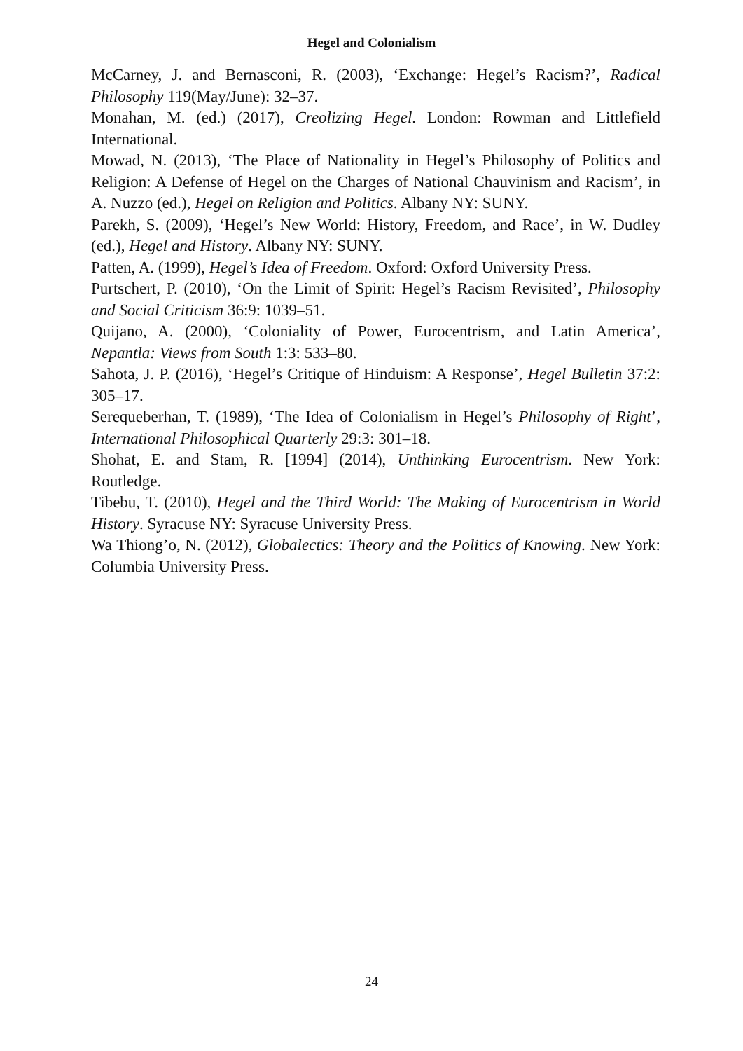Hegel and Colonialism
McCarney, J. and Bernasconi, R. (2003), ‘Exchange: Hegel’s Racism?’, Radical Philosophy 119(May/June): 32–37.
Monahan, M. (ed.) (2017), Creolizing Hegel. London: Rowman and Littlefield International.
Mowad, N. (2013), ‘The Place of Nationality in Hegel’s Philosophy of Politics and Religion: A Defense of Hegel on the Charges of National Chauvinism and Racism’, in A. Nuzzo (ed.), Hegel on Religion and Politics. Albany NY: SUNY.
Parekh, S. (2009), ‘Hegel’s New World: History, Freedom, and Race’, in W. Dudley (ed.), Hegel and History. Albany NY: SUNY.
Patten, A. (1999), Hegel’s Idea of Freedom. Oxford: Oxford University Press.
Purtschert, P. (2010), ‘On the Limit of Spirit: Hegel’s Racism Revisited’, Philosophy and Social Criticism 36:9: 1039–51.
Quijano, A. (2000), ‘Coloniality of Power, Eurocentrism, and Latin America’, Nepantla: Views from South 1:3: 533–80.
Sahota, J. P. (2016), ‘Hegel’s Critique of Hinduism: A Response’, Hegel Bulletin 37:2: 305–17.
Serequeberhan, T. (1989), ‘The Idea of Colonialism in Hegel’s Philosophy of Right’, International Philosophical Quarterly 29:3: 301–18.
Shohat, E. and Stam, R. [1994] (2014), Unthinking Eurocentrism. New York: Routledge.
Tibebu, T. (2010), Hegel and the Third World: The Making of Eurocentrism in World History. Syracuse NY: Syracuse University Press.
Wa Thiong’o, N. (2012), Globalectics: Theory and the Politics of Knowing. New York: Columbia University Press.
24